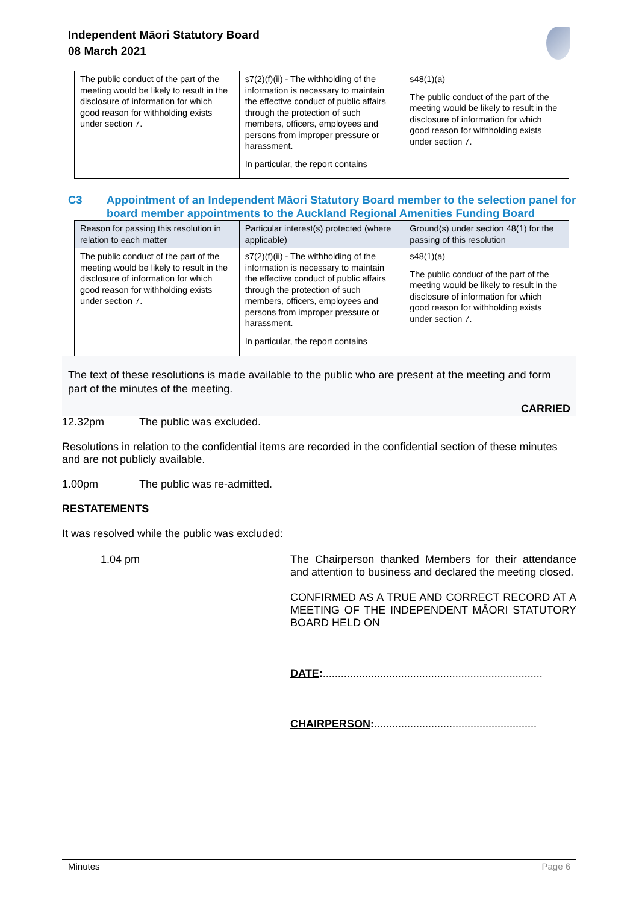Independent Māori Statutory Board
08 March 2021
| The public conduct of the part of the meeting would be likely to result in the disclosure of information for which good reason for withholding exists under section 7. | s7(2)(f)(ii) - The withholding of the information is necessary to maintain the effective conduct of public affairs through the protection of such members, officers, employees and persons from improper pressure or harassment. In particular, the report contains | s48(1)(a) The public conduct of the part of the meeting would be likely to result in the disclosure of information for which good reason for withholding exists under section 7. |
C3 Appointment of an Independent Māori Statutory Board member to the selection panel for board member appointments to the Auckland Regional Amenities Funding Board
| Reason for passing this resolution in relation to each matter | Particular interest(s) protected (where applicable) | Ground(s) under section 48(1) for the passing of this resolution |
| --- | --- | --- |
| The public conduct of the part of the meeting would be likely to result in the disclosure of information for which good reason for withholding exists under section 7. | s7(2)(f)(ii) - The withholding of the information is necessary to maintain the effective conduct of public affairs through the protection of such members, officers, employees and persons from improper pressure or harassment. In particular, the report contains | s48(1)(a) The public conduct of the part of the meeting would be likely to result in the disclosure of information for which good reason for withholding exists under section 7. |
The text of these resolutions is made available to the public who are present at the meeting and form part of the minutes of the meeting.
CARRIED
12.32pm The public was excluded.
Resolutions in relation to the confidential items are recorded in the confidential section of these minutes and are not publicly available.
1.00pm The public was re-admitted.
RESTATEMENTS
It was resolved while the public was excluded:
1.04 pm The Chairperson thanked Members for their attendance and attention to business and declared the meeting closed.
CONFIRMED AS A TRUE AND CORRECT RECORD AT A MEETING OF THE INDEPENDENT MĀORI STATUTORY BOARD HELD ON
DATE:.........................................................................
CHAIRPERSON:......................................................
Minutes Page 6